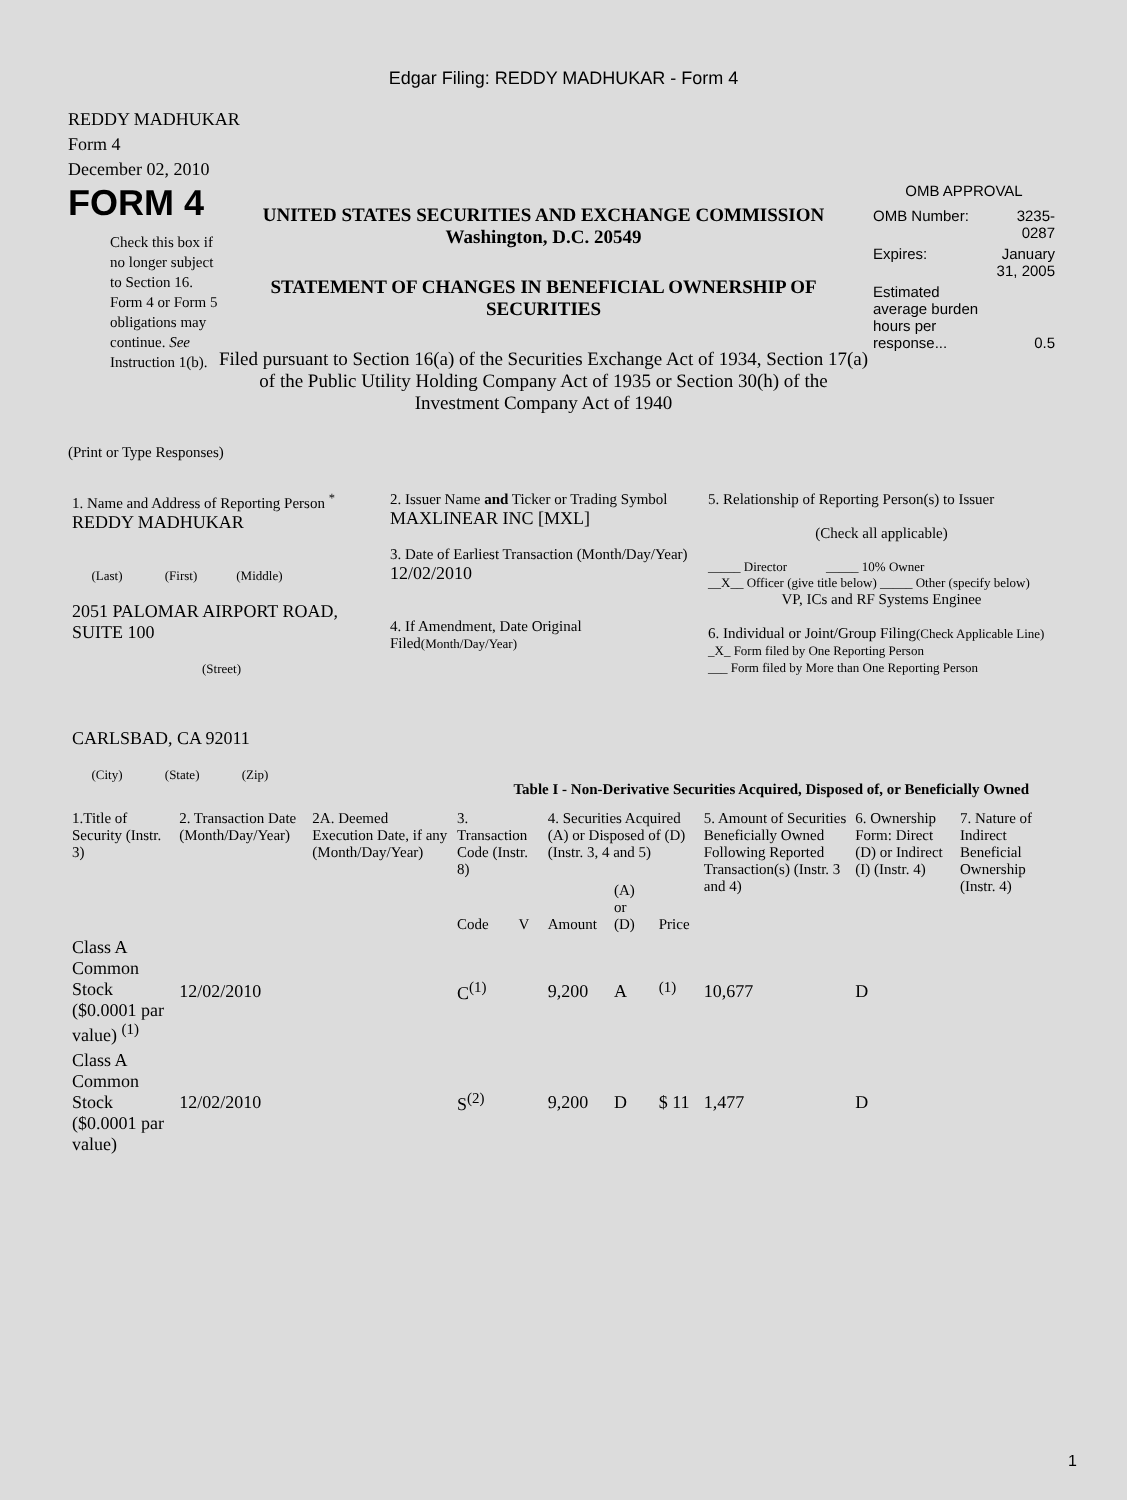Edgar Filing: REDDY MADHUKAR - Form 4
REDDY MADHUKAR
Form 4
December 02, 2010
FORM 4
Check this box if no longer subject to Section 16. Form 4 or Form 5 obligations may continue. See Instruction 1(b).
UNITED STATES SECURITIES AND EXCHANGE COMMISSION
Washington, D.C. 20549
STATEMENT OF CHANGES IN BENEFICIAL OWNERSHIP OF SECURITIES
Filed pursuant to Section 16(a) of the Securities Exchange Act of 1934, Section 17(a) of the Public Utility Holding Company Act of 1935 or Section 30(h) of the Investment Company Act of 1940
OMB APPROVAL
| OMB Number: | 3235-0287 |
| Expires: | January 31, 2005 |
| Estimated average burden hours per response... | 0.5 |
(Print or Type Responses)
| 1. Name and Address of Reporting Person <sup>*</sup> REDDY MADHUKAR (Last) (First) (Middle) 2051 PALOMAR AIRPORT ROAD, SUITE 100 (Street) CARLSBAD, CA 92011 (City) (State) (Zip) | 2. Issuer Name and Ticker or Trading Symbol MAXLINEAR INC [MXL] 3. Date of Earliest Transaction (Month/Day/Year) 12/02/2010 4. If Amendment, Date Original Filed (Month/Day/Year) | 5. Relationship of Reporting Person(s) to Issuer (Check all applicable) _____ Director _____ 10% Owner __X__ Officer (give title below) _____ Other (specify below) VP, ICs and RF Systems Enginee 6. Individual or Joint/Group Filing (Check Applicable Line) _X_ Form filed by One Reporting Person ___ Form filed by More than One Reporting Person |
Table I - Non-Derivative Securities Acquired, Disposed of, or Beneficially Owned
| 1.Title of Security (Instr. 3) | 2. Transaction Date (Month/Day/Year) | 2A. Deemed Execution Date, if any (Month/Day/Year) | 3. Transaction Code (Instr. 8) | | 4. Securities Acquired (A) or Disposed of (D) (Instr. 3, 4 and 5) | | | 5. Amount of Securities Beneficially Owned Following Reported Transaction(s) (Instr. 3 and 4) | 6. Ownership Form: Direct (D) or Indirect (I) (Instr. 4) | 7. Nature of Indirect Beneficial Ownership (Instr. 4) |
| --- | --- | --- | --- | --- | --- | --- | --- | --- | --- | --- |
| | | | Code | V | Amount | (A) or (D) | Price | | | |
| Class A Common Stock ($0.0001 par value) <sup>(1)</sup> | 12/02/2010 | | C<sup>(1)</sup> | | 9,200 | A | <sup>(1)</sup> | 10,677 | D | |
| Class A Common Stock ($0.0001 par value) | 12/02/2010 | | S<sup>(2)</sup> | | 9,200 | D | $ 11 | 1,477 | D | |
1